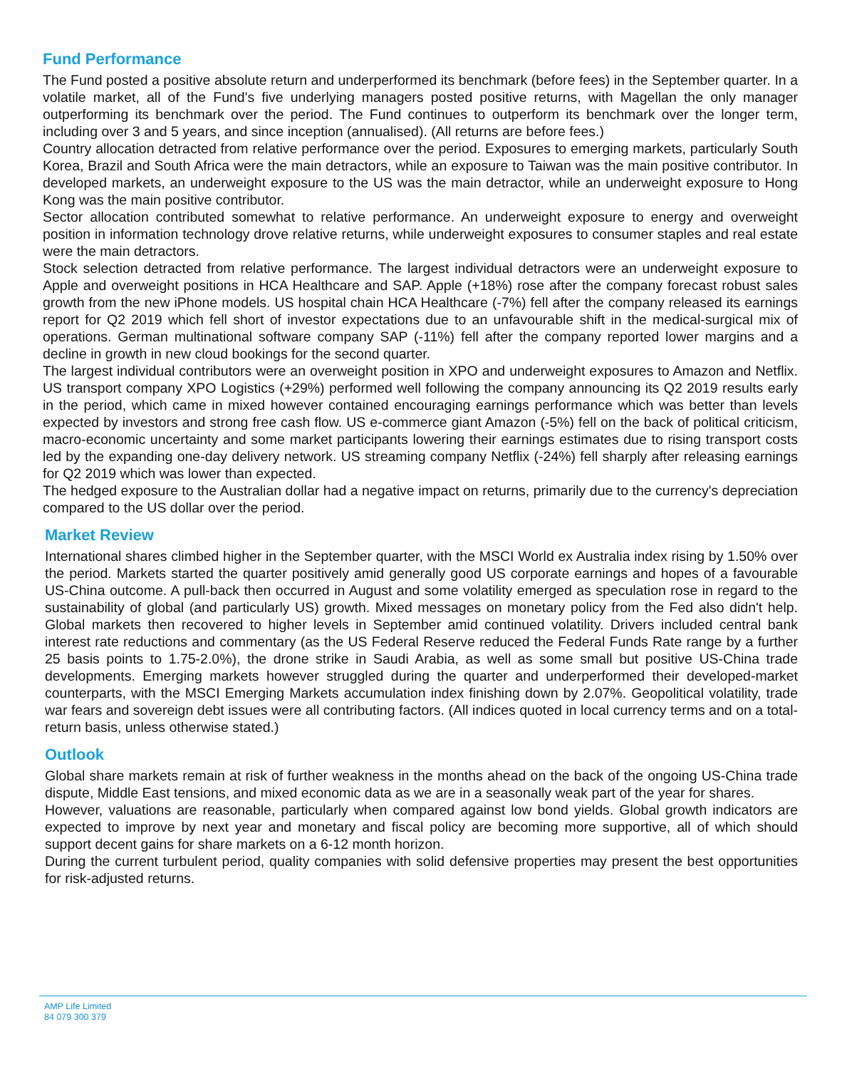Fund Performance
The Fund posted a positive absolute return and underperformed its benchmark (before fees) in the September quarter. In a volatile market, all of the Fund's five underlying managers posted positive returns, with Magellan the only manager outperforming its benchmark over the period. The Fund continues to outperform its benchmark over the longer term, including over 3 and 5 years, and since inception (annualised). (All returns are before fees.)
Country allocation detracted from relative performance over the period. Exposures to emerging markets, particularly South Korea, Brazil and South Africa were the main detractors, while an exposure to Taiwan was the main positive contributor. In developed markets, an underweight exposure to the US was the main detractor, while an underweight exposure to Hong Kong was the main positive contributor.
Sector allocation contributed somewhat to relative performance. An underweight exposure to energy and overweight position in information technology drove relative returns, while underweight exposures to consumer staples and real estate were the main detractors.
Stock selection detracted from relative performance. The largest individual detractors were an underweight exposure to Apple and overweight positions in HCA Healthcare and SAP. Apple (+18%) rose after the company forecast robust sales growth from the new iPhone models. US hospital chain HCA Healthcare (-7%) fell after the company released its earnings report for Q2 2019 which fell short of investor expectations due to an unfavourable shift in the medical-surgical mix of operations. German multinational software company SAP (-11%) fell after the company reported lower margins and a decline in growth in new cloud bookings for the second quarter.
The largest individual contributors were an overweight position in XPO and underweight exposures to Amazon and Netflix. US transport company XPO Logistics (+29%) performed well following the company announcing its Q2 2019 results early in the period, which came in mixed however contained encouraging earnings performance which was better than levels expected by investors and strong free cash flow. US e-commerce giant Amazon (-5%) fell on the back of political criticism, macro-economic uncertainty and some market participants lowering their earnings estimates due to rising transport costs led by the expanding one-day delivery network. US streaming company Netflix (-24%) fell sharply after releasing earnings for Q2 2019 which was lower than expected.
The hedged exposure to the Australian dollar had a negative impact on returns, primarily due to the currency's depreciation compared to the US dollar over the period.
Market Review
International shares climbed higher in the September quarter, with the MSCI World ex Australia index rising by 1.50% over the period. Markets started the quarter positively amid generally good US corporate earnings and hopes of a favourable US-China outcome. A pull-back then occurred in August and some volatility emerged as speculation rose in regard to the sustainability of global (and particularly US) growth. Mixed messages on monetary policy from the Fed also didn't help. Global markets then recovered to higher levels in September amid continued volatility. Drivers included central bank interest rate reductions and commentary (as the US Federal Reserve reduced the Federal Funds Rate range by a further 25 basis points to 1.75-2.0%), the drone strike in Saudi Arabia, as well as some small but positive US-China trade developments. Emerging markets however struggled during the quarter and underperformed their developed-market counterparts, with the MSCI Emerging Markets accumulation index finishing down by 2.07%. Geopolitical volatility, trade war fears and sovereign debt issues were all contributing factors. (All indices quoted in local currency terms and on a total-return basis, unless otherwise stated.)
Outlook
Global share markets remain at risk of further weakness in the months ahead on the back of the ongoing US-China trade dispute, Middle East tensions, and mixed economic data as we are in a seasonally weak part of the year for shares.
However, valuations are reasonable, particularly when compared against low bond yields. Global growth indicators are expected to improve by next year and monetary and fiscal policy are becoming more supportive, all of which should support decent gains for share markets on a 6-12 month horizon.
During the current turbulent period, quality companies with solid defensive properties may present the best opportunities for risk-adjusted returns.
AMP Life Limited
84 079 300 379